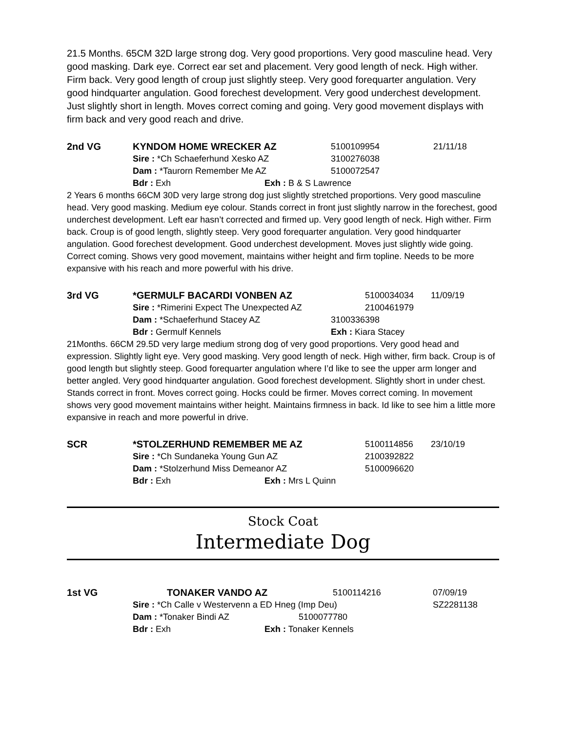21.5 Months. 65CM 32D large strong dog. Very good proportions. Very good masculine head. Very good masking. Dark eye. Correct ear set and placement. Very good length of neck. High wither. Firm back. Very good length of croup just slightly steep. Very good forequarter angulation. Very good hindquarter angulation. Good forechest development. Very good underchest development. Just slightly short in length. Moves correct coming and going. Very good movement displays with firm back and very good reach and drive.
2nd VG KYNDOM HOME WRECKER AZ 5100109954 21/11/18
Sire : *Ch Schaeferhund Xesko AZ 3100276038
Dam : *Taurorn Remember Me AZ 5100072547
Bdr : Exh Exh : B & S Lawrence
2 Years 6 months 66CM 30D very large strong dog just slightly stretched proportions. Very good masculine head. Very good masking. Medium eye colour. Stands correct in front just slightly narrow in the forechest, good underchest development. Left ear hasn’t corrected and firmed up. Very good length of neck. High wither. Firm back. Croup is of good length, slightly steep. Very good forequarter angulation. Very good hindquarter angulation. Good forechest development. Good underchest development. Moves just slightly wide going. Correct coming. Shows very good movement, maintains wither height and firm topline. Needs to be more expansive with his reach and more powerful with his drive.
3rd VG *GERMULF BACARDI VONBEN AZ 5100034034 11/09/19
Sire : *Rimerini Expect The Unexpected AZ 2100461979
Dam : *Schaeferhund Stacey AZ 3100336398
Bdr : Germulf Kennels Exh : Kiara Stacey
21Months. 66CM 29.5D very large medium strong dog of very good proportions. Very good head and expression. Slightly light eye. Very good masking. Very good length of neck. High wither, firm back. Croup is of good length but slightly steep. Good forequarter angulation where I’d like to see the upper arm longer and better angled. Very good hindquarter angulation. Good forechest development. Slightly short in under chest. Stands correct in front. Moves correct going. Hocks could be firmer. Moves correct coming. In movement shows very good movement maintains wither height. Maintains firmness in back. Id like to see him a little more expansive in reach and more powerful in drive.
SCR *STOLZERHUND REMEMBER ME AZ 5100114856 23/10/19
Sire : *Ch Sundaneka Young Gun AZ 2100392822
Dam : *Stolzerhund Miss Demeanor AZ 5100096620
Bdr : Exh Exh : Mrs L Quinn
Stock Coat
Intermediate Dog
1st VG TONAKER VANDO AZ 5100114216 07/09/19
Sire : *Ch Calle v Westervenn a ED Hneg (Imp Deu) SZ2281138
Dam : *Tonaker Bindi AZ 5100077780
Bdr : Exh Exh : Tonaker Kennels